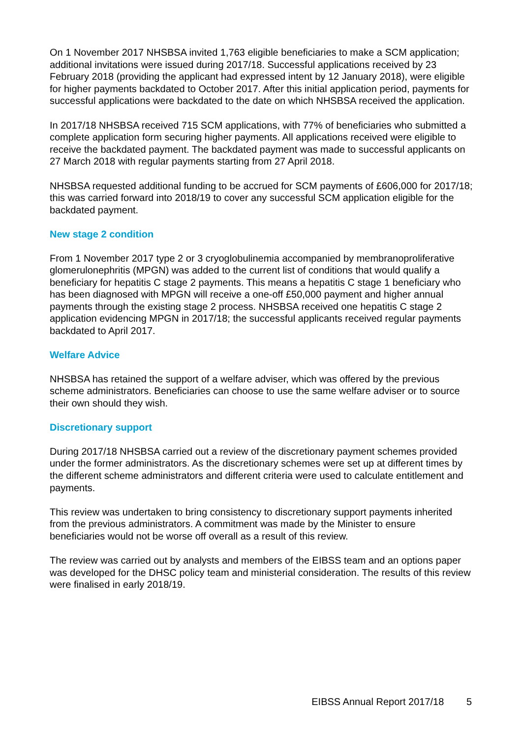On 1 November 2017 NHSBSA invited 1,763 eligible beneficiaries to make a SCM application; additional invitations were issued during 2017/18. Successful applications received by 23 February 2018 (providing the applicant had expressed intent by 12 January 2018), were eligible for higher payments backdated to October 2017. After this initial application period, payments for successful applications were backdated to the date on which NHSBSA received the application.
In 2017/18 NHSBSA received 715 SCM applications, with 77% of beneficiaries who submitted a complete application form securing higher payments. All applications received were eligible to receive the backdated payment. The backdated payment was made to successful applicants on 27 March 2018 with regular payments starting from 27 April 2018.
NHSBSA requested additional funding to be accrued for SCM payments of £606,000 for 2017/18; this was carried forward into 2018/19 to cover any successful SCM application eligible for the backdated payment.
New stage 2 condition
From 1 November 2017 type 2 or 3 cryoglobulinemia accompanied by membranoproliferative glomerulonephritis (MPGN) was added to the current list of conditions that would qualify a beneficiary for hepatitis C stage 2 payments. This means a hepatitis C stage 1 beneficiary who has been diagnosed with MPGN will receive a one-off £50,000 payment and higher annual payments through the existing stage 2 process. NHSBSA received one hepatitis C stage 2 application evidencing MPGN in 2017/18; the successful applicants received regular payments backdated to April 2017.
Welfare Advice
NHSBSA has retained the support of a welfare adviser, which was offered by the previous scheme administrators. Beneficiaries can choose to use the same welfare adviser or to source their own should they wish.
Discretionary support
During 2017/18 NHSBSA carried out a review of the discretionary payment schemes provided under the former administrators. As the discretionary schemes were set up at different times by the different scheme administrators and different criteria were used to calculate entitlement and payments.
This review was undertaken to bring consistency to discretionary support payments inherited from the previous administrators. A commitment was made by the Minister to ensure beneficiaries would not be worse off overall as a result of this review.
The review was carried out by analysts and members of the EIBSS team and an options paper was developed for the DHSC policy team and ministerial consideration. The results of this review were finalised in early 2018/19.
EIBSS Annual Report 2017/18 5